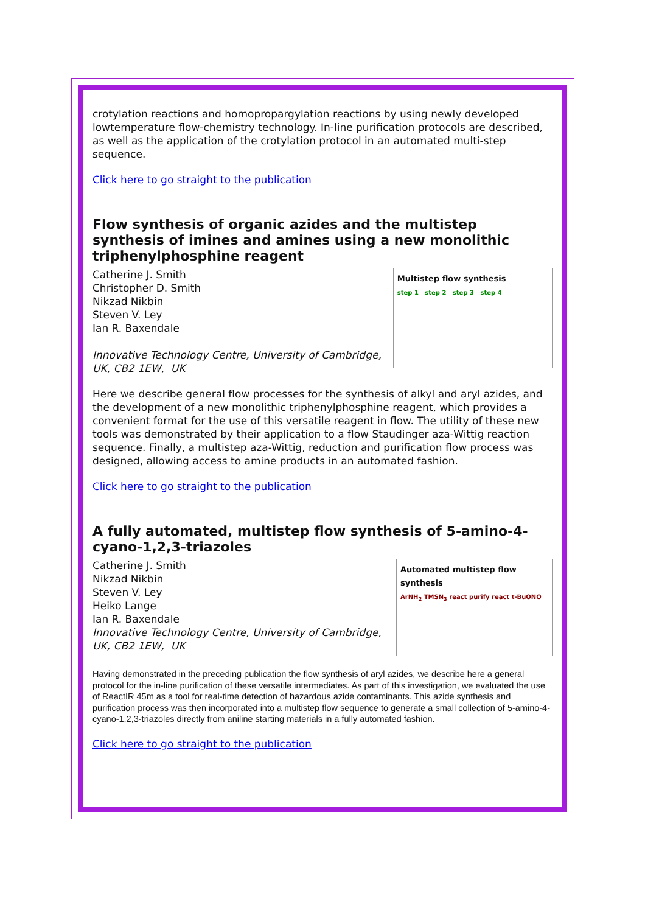crotylation reactions and homopropargylation reactions by using newly developed lowtemperature flow-chemistry technology. In-line purification protocols are described, as well as the application of the crotylation protocol in an automated multi-step sequence.
Click here to go straight to the publication
Flow synthesis of organic azides and the multistep synthesis of imines and amines using a new monolithic triphenylphosphine reagent
Catherine J. Smith
Christopher D. Smith
Nikzad Nikbin
Steven V. Ley
Ian R. Baxendale
Innovative Technology Centre, University of Cambridge, UK, CB2 1EW, UK
Multistep flow synthesis
step 1 step 2 step 3 step 4
Here we describe general flow processes for the synthesis of alkyl and aryl azides, and the development of a new monolithic triphenylphosphine reagent, which provides a convenient format for the use of this versatile reagent in flow. The utility of these new tools was demonstrated by their application to a flow Staudinger aza-Wittig reaction sequence. Finally, a multistep aza-Wittig, reduction and purification flow process was designed, allowing access to amine products in an automated fashion.
Click here to go straight to the publication
A fully automated, multistep flow synthesis of 5-amino-4-cyano-1,2,3-triazoles
Catherine J. Smith
Nikzad Nikbin
Steven V. Ley
Heiko Lange
Ian R. Baxendale
Innovative Technology Centre, University of Cambridge, UK, CB2 1EW, UK
Automated multistep flow synthesis
ArNH<sub>2</sub> TMSN<sub>3</sub> react purify react t-BuONO
Having demonstrated in the preceding publication the flow synthesis of aryl azides, we describe here a general protocol for the in-line purification of these versatile intermediates. As part of this investigation, we evaluated the use of ReactIR 45m as a tool for real-time detection of hazardous azide contaminants. This azide synthesis and purification process was then incorporated into a multistep flow sequence to generate a small collection of 5-amino-4-cyano-1,2,3-triazoles directly from aniline starting materials in a fully automated fashion.
Click here to go straight to the publication